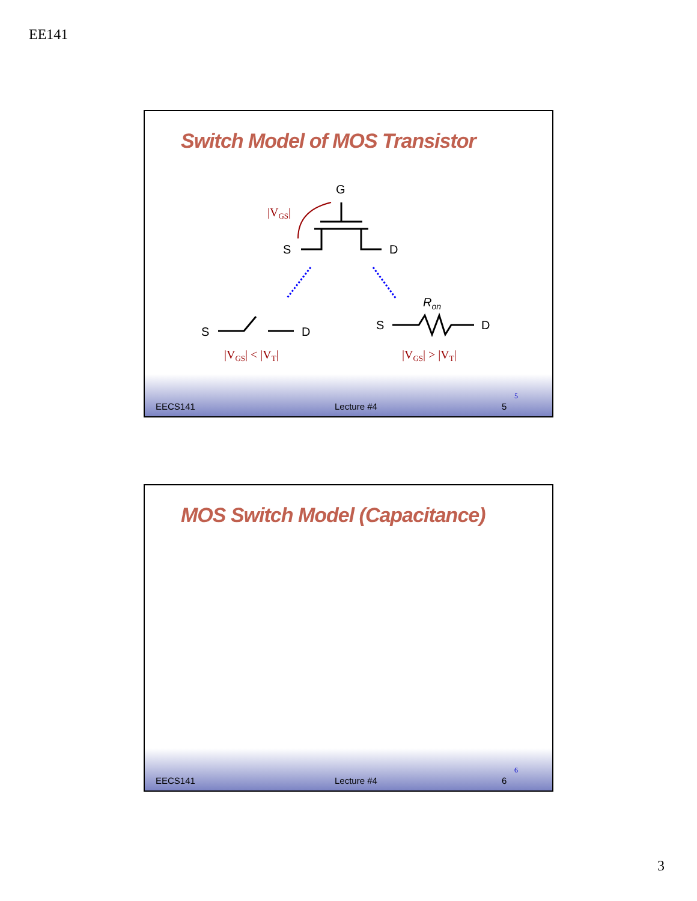EE141
Switch Model of MOS Transistor
G
S
D
S
D
S
D
Ron
|VGS|
|VGS| < |VT|
|VGS| > |VT|
EECS141 Lecture #4 5 5
MOS Switch Model (Capacitance)
EECS141 Lecture #4 6 6
3